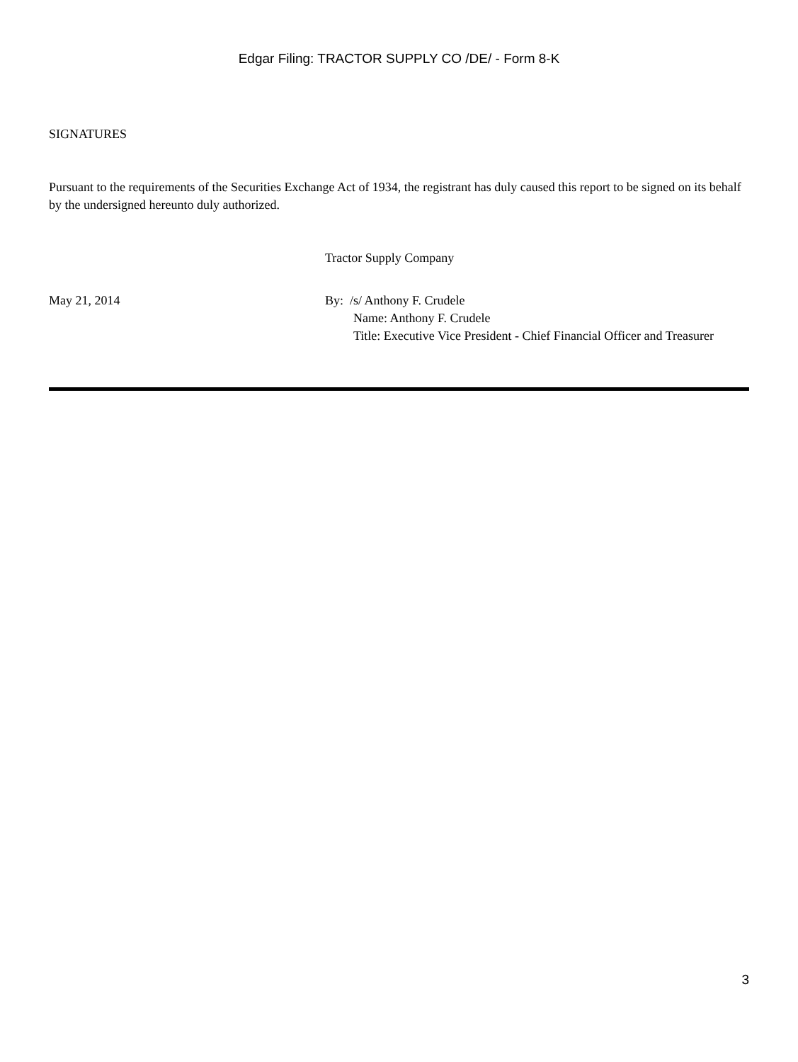Edgar Filing: TRACTOR SUPPLY CO /DE/ - Form 8-K
SIGNATURES
Pursuant to the requirements of the Securities Exchange Act of 1934, the registrant has duly caused this report to be signed on its behalf by the undersigned hereunto duly authorized.
Tractor Supply Company
May 21, 2014 By: /s/ Anthony F. Crudele
Name: Anthony F. Crudele
Title: Executive Vice President - Chief Financial Officer and Treasurer
3